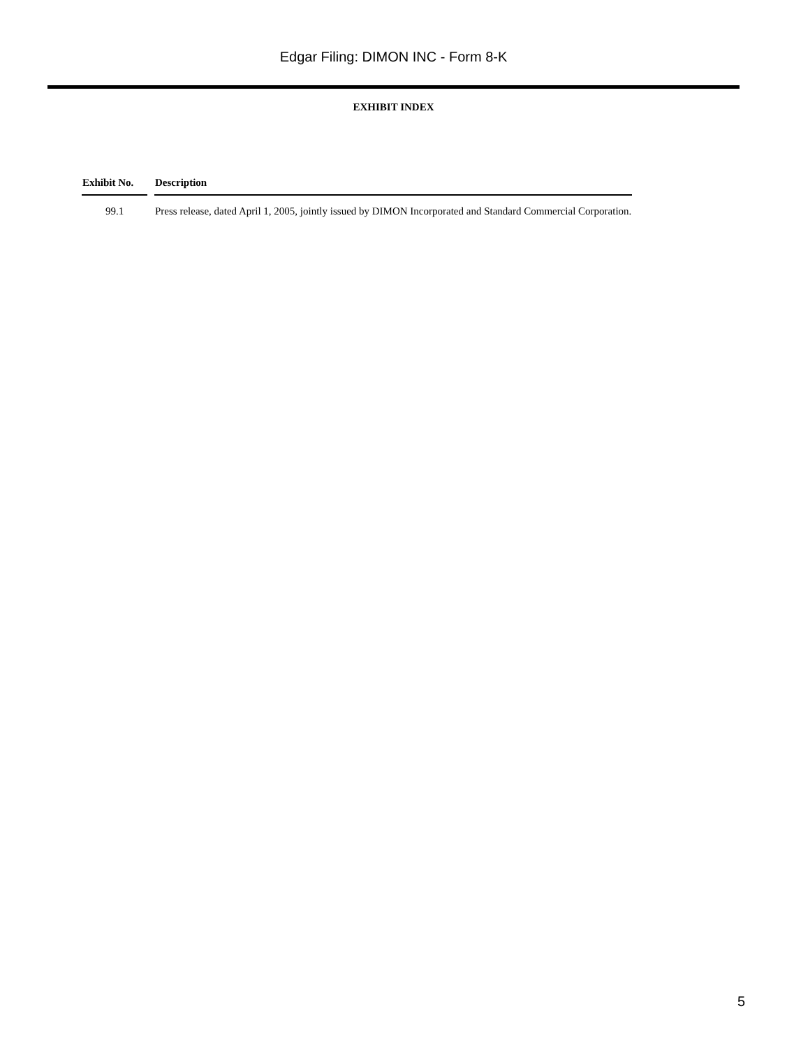Edgar Filing: DIMON INC - Form 8-K
EXHIBIT INDEX
| Exhibit No. | Description |
| --- | --- |
| 99.1 | Press release, dated April 1, 2005, jointly issued by DIMON Incorporated and Standard Commercial Corporation. |
5